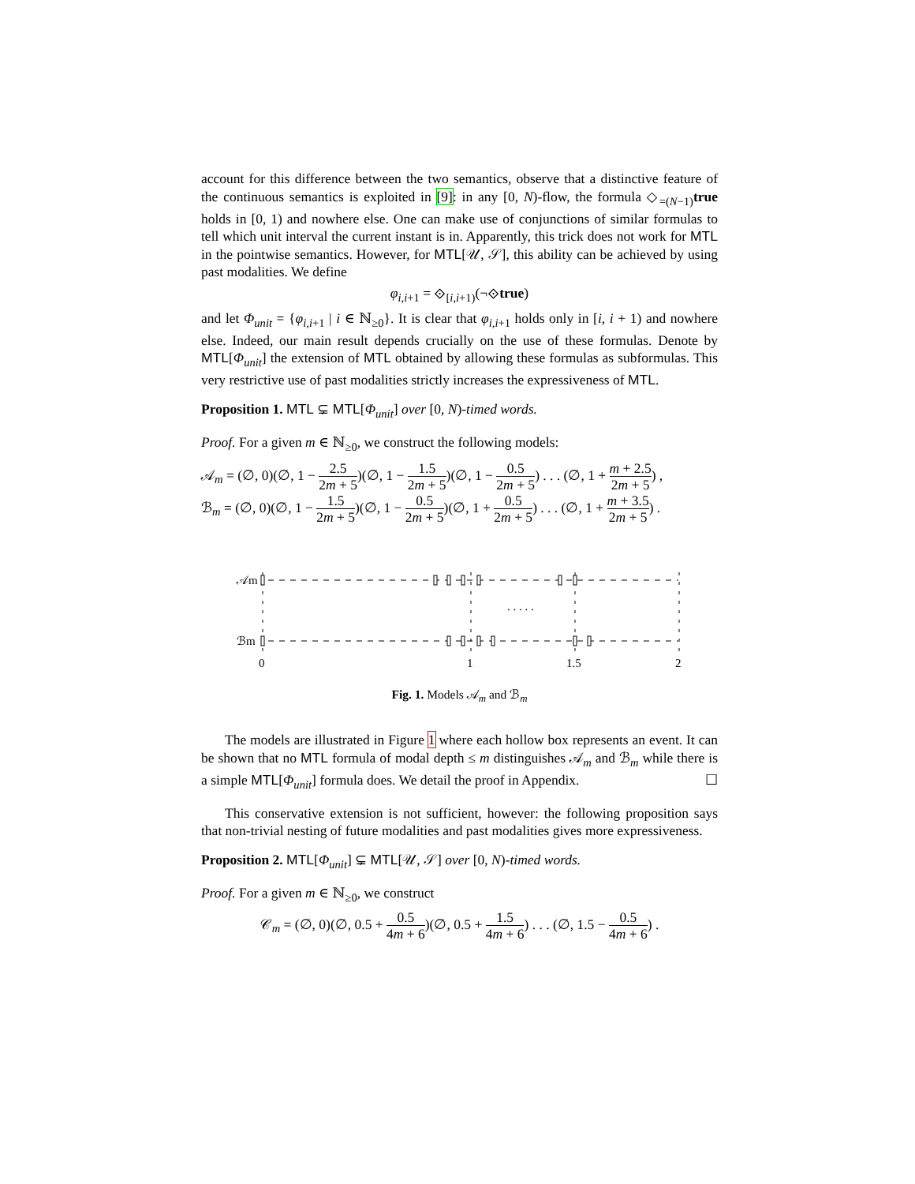account for this difference between the two semantics, observe that a distinctive feature of the continuous semantics is exploited in [9]: in any [0, N)-flow, the formula ◇<sub>=(N−1)</sub>true holds in [0, 1) and nowhere else. One can make use of conjunctions of similar formulas to tell which unit interval the current instant is in. Apparently, this trick does not work for MTL in the pointwise semantics. However, for MTL[𝒰, 𝒮], this ability can be achieved by using past modalities. We define
φ<sub>i,i+1</sub> = ⟐<sub>[i,i+1)</sub>(¬⟐true)
and let Φ<sub>unit</sub> = {φ<sub>i,i+1</sub> | i ∈ ℕ<sub>≥0</sub>}. It is clear that φ<sub>i,i+1</sub> holds only in [i, i + 1) and nowhere else. Indeed, our main result depends crucially on the use of these formulas. Denote by MTL[Φ<sub>unit</sub>] the extension of MTL obtained by allowing these formulas as subformulas. This very restrictive use of past modalities strictly increases the expressiveness of MTL.
Proposition 1. MTL ⊊ MTL[Φ<sub>unit</sub>] over [0, N)-timed words.
Proof. For a given m ∈ ℕ<sub>≥0</sub>, we construct the following models:
𝒜<sub>m</sub> = (∅, 0)(∅, 1 − 2.5 2m + 5)(∅, 1 − 1.5 2m + 5)(∅, 1 − 0.5 2m + 5) . . . (∅, 1 + m + 2.5 2m + 5) ,
ℬ<sub>m</sub> = (∅, 0)(∅, 1 − 1.5 2m + 5)(∅, 1 − 0.5 2m + 5)(∅, 1 + 0.5 2m + 5) . . . (∅, 1 + m + 3.5 2m + 5) .
𝒜m
ℬm
. . . . .
0
1
1.5
2
Fig. 1. Models 𝒜<sub>m</sub> and ℬ<sub>m</sub>
The models are illustrated in Figure 1 where each hollow box represents an event. It can be shown that no MTL formula of modal depth ≤ m distinguishes 𝒜<sub>m</sub> and ℬ<sub>m</sub> while there is a simple MTL[Φ<sub>unit</sub>] formula does. We detail the proof in Appendix. ☐
This conservative extension is not sufficient, however: the following proposition says that non-trivial nesting of future modalities and past modalities gives more expressiveness.
Proposition 2. MTL[Φ<sub>unit</sub>] ⊊ MTL[𝒰, 𝒮] over [0, N)-timed words.
Proof. For a given m ∈ ℕ<sub>≥0</sub>, we construct
𝒞<sub>m</sub> = (∅, 0)(∅, 0.5 + 0.5 4m + 6)(∅, 0.5 + 1.5 4m + 6) . . . (∅, 1.5 − 0.5 4m + 6) .